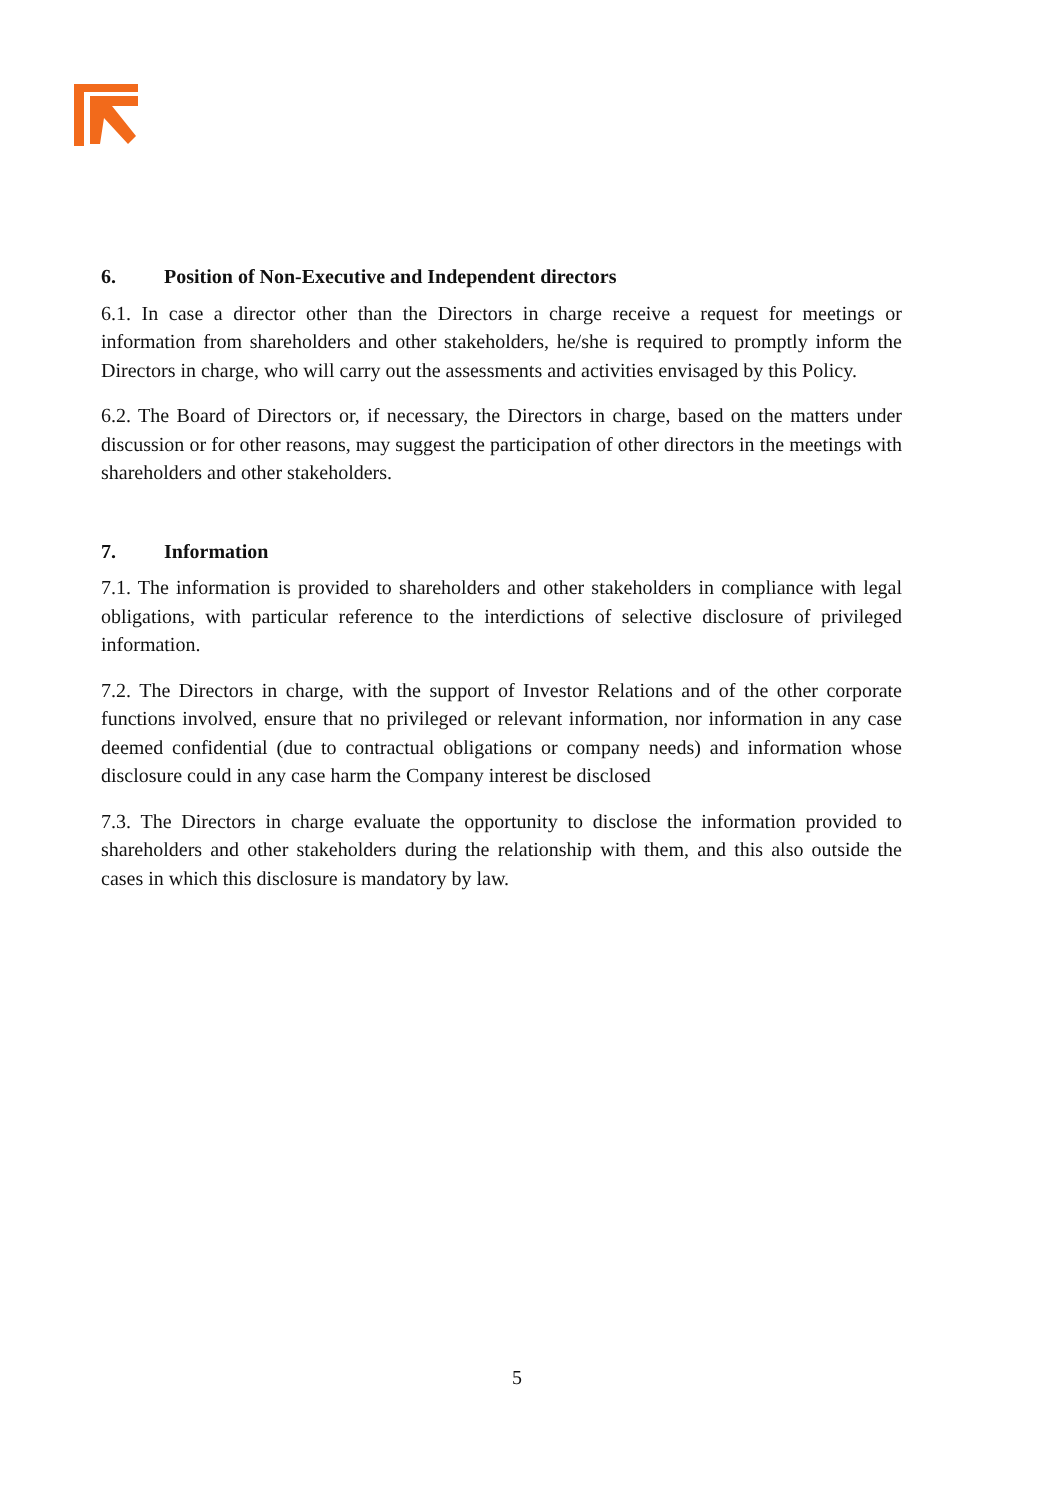6. Position of Non-Executive and Independent directors
6.1. In case a director other than the Directors in charge receive a request for meetings or information from shareholders and other stakeholders, he/she is required to promptly inform the Directors in charge, who will carry out the assessments and activities envisaged by this Policy.
6.2. The Board of Directors or, if necessary, the Directors in charge, based on the matters under discussion or for other reasons, may suggest the participation of other directors in the meetings with shareholders and other stakeholders.
7. Information
7.1. The information is provided to shareholders and other stakeholders in compliance with legal obligations, with particular reference to the interdictions of selective disclosure of privileged information.
7.2. The Directors in charge, with the support of Investor Relations and of the other corporate functions involved, ensure that no privileged or relevant information, nor information in any case deemed confidential (due to contractual obligations or company needs) and information whose disclosure could in any case harm the Company interest be disclosed
7.3. The Directors in charge evaluate the opportunity to disclose the information provided to shareholders and other stakeholders during the relationship with them, and this also outside the cases in which this disclosure is mandatory by law.
5